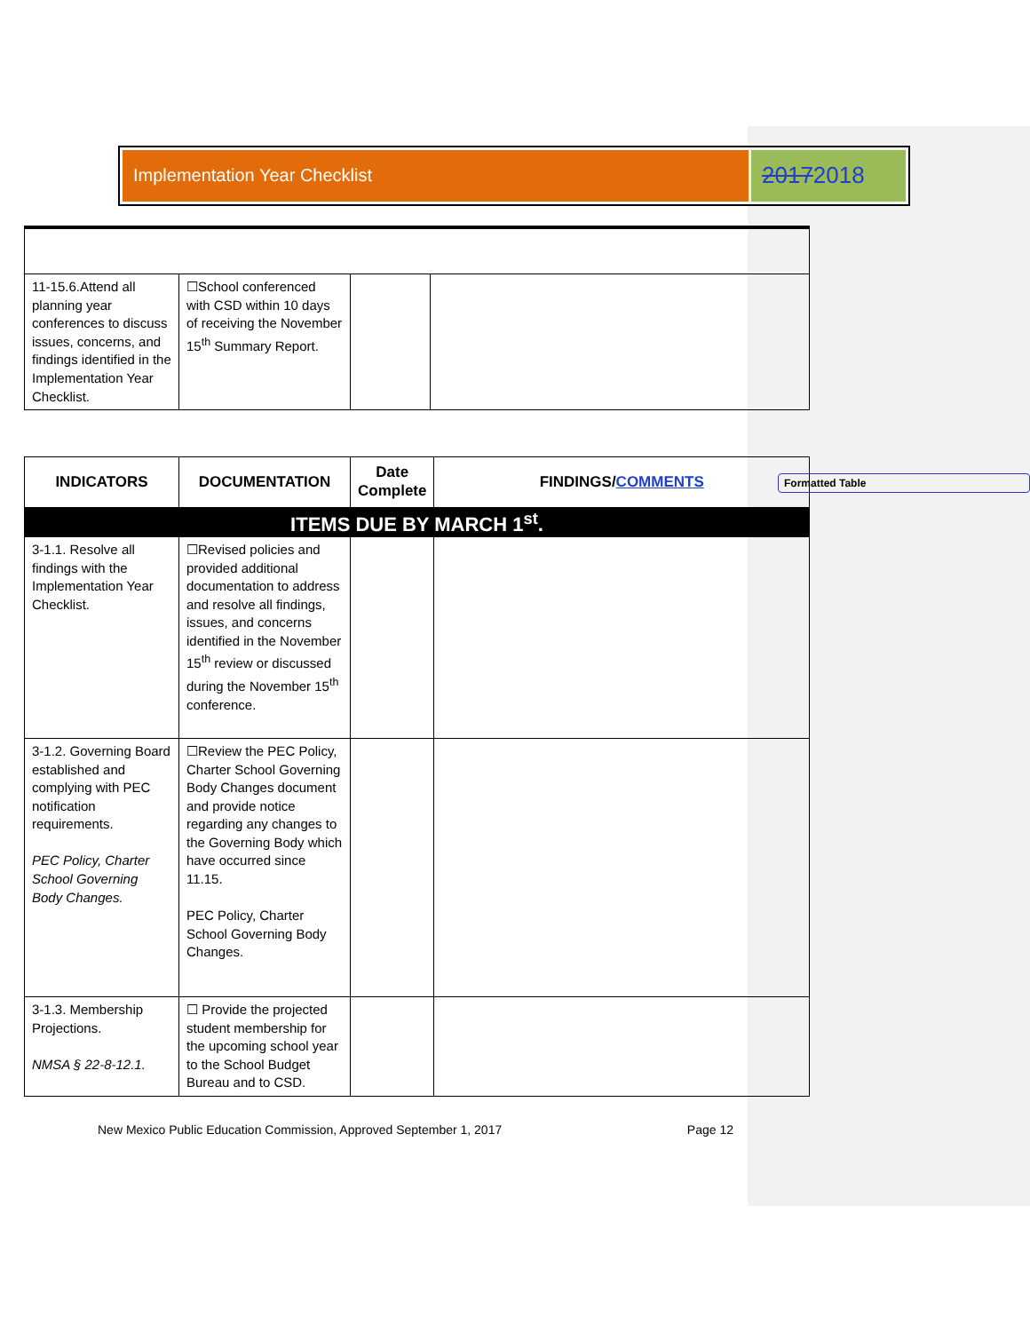Implementation Year Checklist
20172018
| 11-15.6.Attend all planning year conferences to discuss issues, concerns, and findings identified in the Implementation Year Checklist. | ☐School conferenced with CSD within 10 days of receiving the November 15<sup>th</sup> Summary Report. | | |
| INDICATORS | DOCUMENTATION | Date Complete | FINDINGS/ COMMENTS |
| --- | --- | --- | --- |
| ITEMS DUE BY MARCH 1<sup>st</sup>. | | | |
| 3-1.1. Resolve all findings with the Implementation Year Checklist. | ☐Revised policies and provided additional documentation to address and resolve all findings, issues, and concerns identified in the November 15<sup>th</sup> review or discussed during the November 15<sup>th</sup> conference. | | |
| 3-1.2. Governing Board established and complying with PEC notification requirements. PEC Policy, Charter School Governing Body Changes. | ☐Review the PEC Policy, Charter School Governing Body Changes document and provide notice regarding any changes to the Governing Body which have occurred since 11.15. PEC Policy, Charter School Governing Body Changes. | | |
| 3-1.3. Membership Projections. NMSA § 22-8-12.1. | ☐ Provide the projected student membership for the upcoming school year to the School Budget Bureau and to CSD. | | |
Formatted Table
New Mexico Public Education Commission, Approved September 1, 2017 Page 12